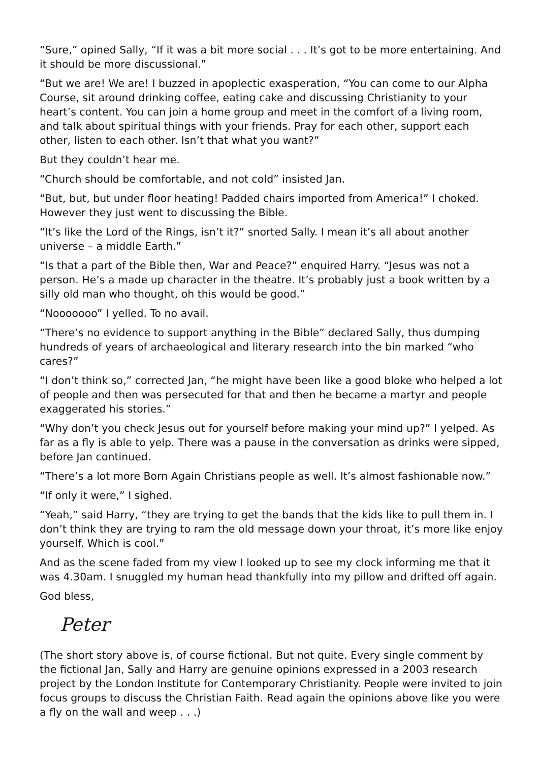“Sure,” opined Sally, “If it was a bit more social . . . It’s got to be more entertaining. And it should be more discussional.”
“But we are! We are! I buzzed in apoplectic exasperation, “You can come to our Alpha Course, sit around drinking coffee, eating cake and discussing Christianity to your heart’s content. You can join a home group and meet in the comfort of a living room, and talk about spiritual things with your friends. Pray for each other, support each other, listen to each other. Isn’t that what you want?”
But they couldn’t hear me.
“Church should be comfortable, and not cold” insisted Jan.
“But, but, but under floor heating! Padded chairs imported from America!” I choked. However they just went to discussing the Bible.
“It’s like the Lord of the Rings, isn’t it?” snorted Sally. I mean it’s all about another universe – a middle Earth.”
“Is that a part of the Bible then, War and Peace?” enquired Harry. “Jesus was not a person. He’s a made up character in the theatre. It’s probably just a book written by a silly old man who thought, oh this would be good.”
“Nooooooo” I yelled. To no avail.
“There’s no evidence to support anything in the Bible” declared Sally, thus dumping hundreds of years of archaeological and literary research into the bin marked “who cares?”
“I don’t think so,” corrected Jan, “he might have been like a good bloke who helped a lot of people and then was persecuted for that and then he became a martyr and people exaggerated his stories.”
“Why don’t you check Jesus out for yourself before making your mind up?” I yelped. As far as a fly is able to yelp. There was a pause in the conversation as drinks were sipped, before Jan continued.
“There’s a lot more Born Again Christians people as well. It’s almost fashionable now.”
“If only it were,” I sighed.
“Yeah,” said Harry, “they are trying to get the bands that the kids like to pull them in. I don’t think they are trying to ram the old message down your throat, it’s more like enjoy yourself. Which is cool.”
And as the scene faded from my view I looked up to see my clock informing me that it was 4.30am. I snuggled my human head thankfully into my pillow and drifted off again.
God bless,
Peter
(The short story above is, of course fictional. But not quite. Every single comment by the fictional Jan, Sally and Harry are genuine opinions expressed in a 2003 research project by the London Institute for Contemporary Christianity. People were invited to join focus groups to discuss the Christian Faith. Read again the opinions above like you were a fly on the wall and weep . . .)